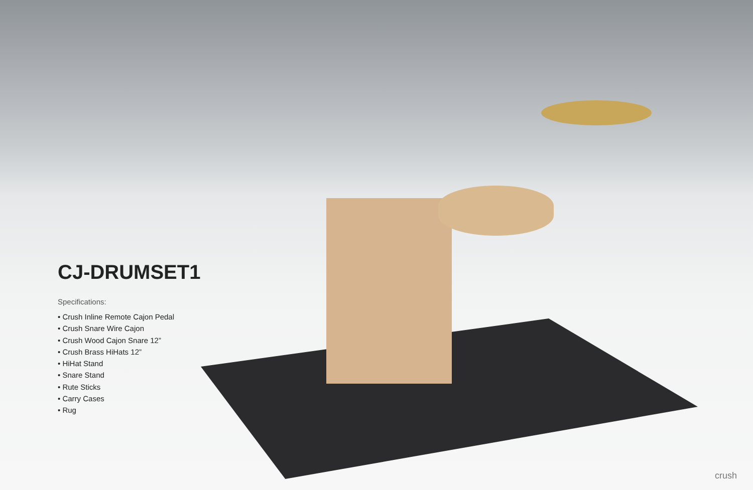CJ-DRUMSET1
Specifications:
• Crush Inline Remote Cajon Pedal
• Crush Snare Wire Cajon
• Crush Wood Cajon Snare 12”
• Crush Brass HiHats 12”
• HiHat Stand
• Snare Stand
• Rute Sticks
• Carry Cases
• Rug
crush